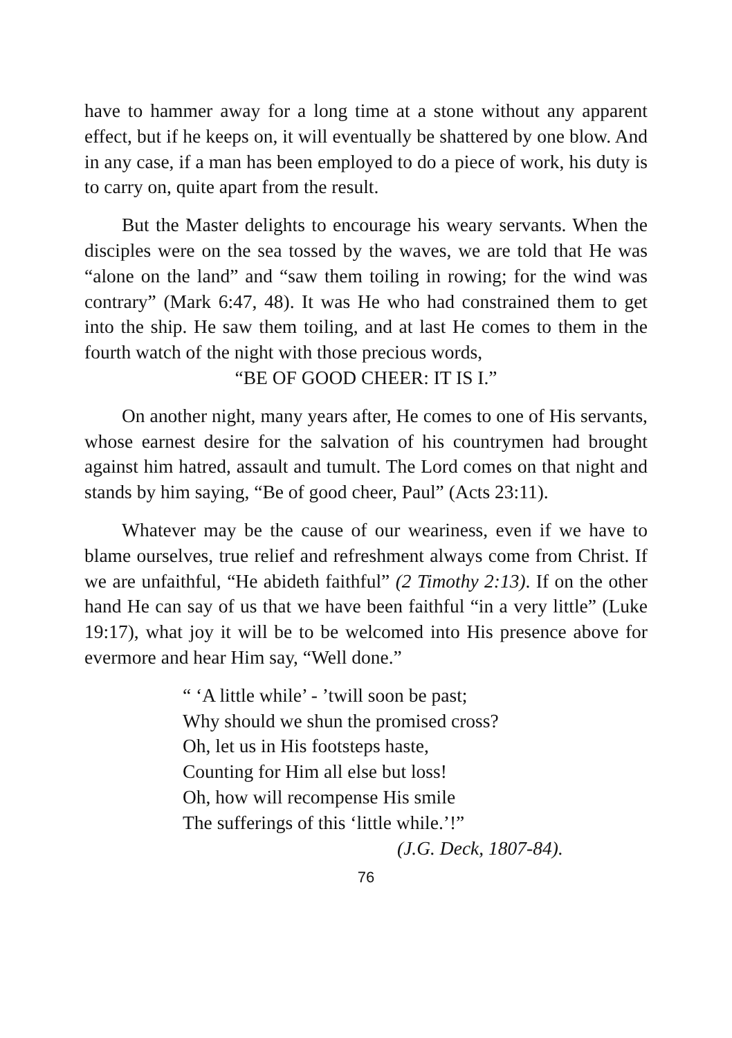have to hammer away for a long time at a stone without any apparent effect, but if he keeps on, it will eventually be shattered by one blow. And in any case, if a man has been employed to do a piece of work, his duty is to carry on, quite apart from the result.
But the Master delights to encourage his weary servants. When the disciples were on the sea tossed by the waves, we are told that He was “alone on the land” and “saw them toiling in rowing; for the wind was contrary” (Mark 6:47, 48). It was He who had constrained them to get into the ship. He saw them toiling, and at last He comes to them in the fourth watch of the night with those precious words,
“BE OF GOOD CHEER: IT IS I.”
On another night, many years after, He comes to one of His servants, whose earnest desire for the salvation of his countrymen had brought against him hatred, assault and tumult. The Lord comes on that night and stands by him saying, “Be of good cheer, Paul” (Acts 23:11).
Whatever may be the cause of our weariness, even if we have to blame ourselves, true relief and refreshment always come from Christ. If we are unfaithful, “He abideth faithful” (2 Timothy 2:13). If on the other hand He can say of us that we have been faithful “in a very little” (Luke 19:17), what joy it will be to be welcomed into His presence above for evermore and hear Him say, “Well done.”
“ ‘A little while’ - ’twill soon be past;
Why should we shun the promised cross?
Oh, let us in His footsteps haste,
Counting for Him all else but loss!
Oh, how will recompense His smile
The sufferings of this ‘little while.’!”
(J.G. Deck, 1807-84).
76